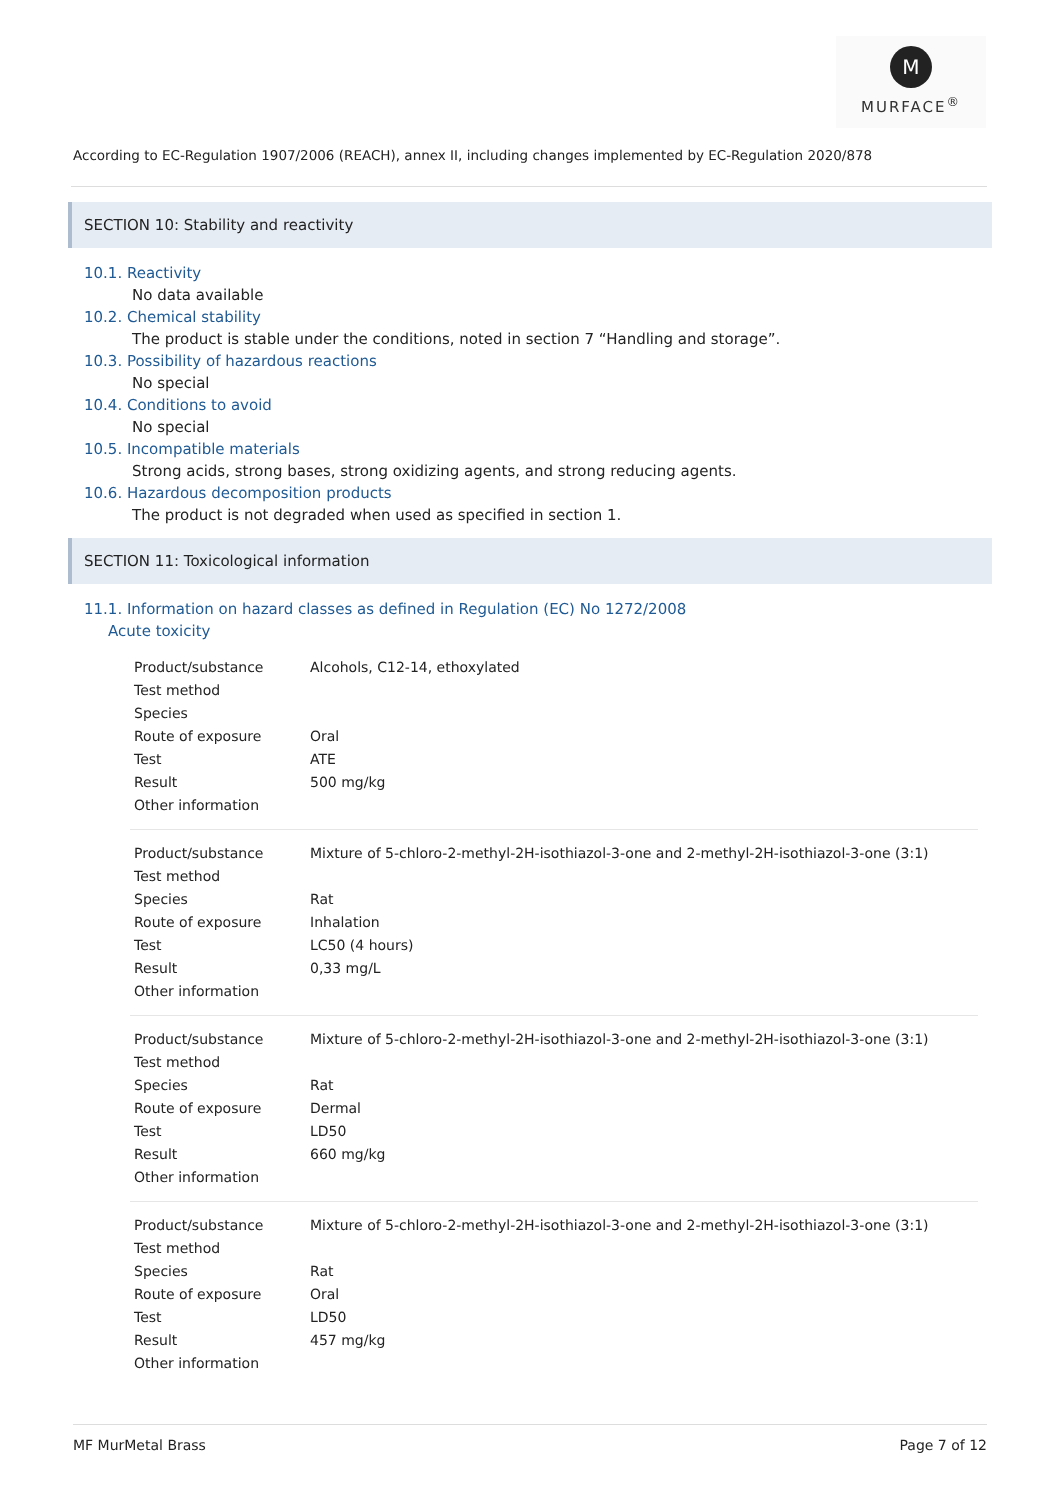M
MURFACE<sup>®</sup>
According to EC-Regulation 1907/2006 (REACH), annex II, including changes implemented by EC-Regulation 2020/878
SECTION 10: Stability and reactivity
10.1. Reactivity
No data available
10.2. Chemical stability
The product is stable under the conditions, noted in section 7 “Handling and storage”.
10.3. Possibility of hazardous reactions
No special
10.4. Conditions to avoid
No special
10.5. Incompatible materials
Strong acids, strong bases, strong oxidizing agents, and strong reducing agents.
10.6. Hazardous decomposition products
The product is not degraded when used as specified in section 1.
SECTION 11: Toxicological information
11.1. Information on hazard classes as defined in Regulation (EC) No 1272/2008
Acute toxicity
| Product/substance | Alcohols, C12-14, ethoxylated |
| Test method | |
| Species | |
| Route of exposure | Oral |
| Test | ATE |
| Result | 500 mg/kg |
| Other information | |
| Product/substance | Mixture of 5-chloro-2-methyl-2H-isothiazol-3-one and 2-methyl-2H-isothiazol-3-one (3:1) |
| Test method | |
| Species | Rat |
| Route of exposure | Inhalation |
| Test | LC50 (4 hours) |
| Result | 0,33 mg/L |
| Other information | |
| Product/substance | Mixture of 5-chloro-2-methyl-2H-isothiazol-3-one and 2-methyl-2H-isothiazol-3-one (3:1) |
| Test method | |
| Species | Rat |
| Route of exposure | Dermal |
| Test | LD50 |
| Result | 660 mg/kg |
| Other information | |
| Product/substance | Mixture of 5-chloro-2-methyl-2H-isothiazol-3-one and 2-methyl-2H-isothiazol-3-one (3:1) |
| Test method | |
| Species | Rat |
| Route of exposure | Oral |
| Test | LD50 |
| Result | 457 mg/kg |
| Other information | |
MF MurMetal Brass Page 7 of 12